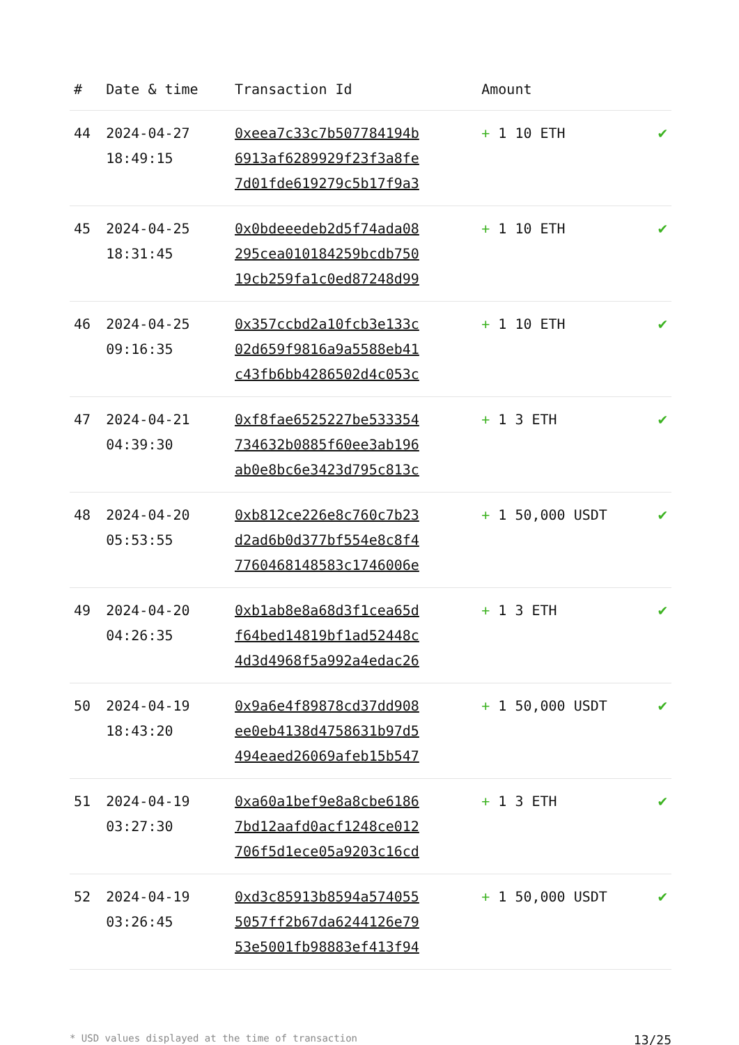| # | Date & time | Transaction Id | Amount | |
| --- | --- | --- | --- | --- |
| 44 | 2024-04-27 18:49:15 | 0xeea7c33c7b507784194b 6913af6289929f23f3a8fe 7d01fde619279c5b17f9a3 | + 1 10 ETH | ✔ |
| 45 | 2024-04-25 18:31:45 | 0x0bdeeedeb2d5f74ada08 295cea010184259bcdb750 19cb259fa1c0ed87248d99 | + 1 10 ETH | ✔ |
| 46 | 2024-04-25 09:16:35 | 0x357ccbd2a10fcb3e133c 02d659f9816a9a5588eb41 c43fb6bb4286502d4c053c | + 1 10 ETH | ✔ |
| 47 | 2024-04-21 04:39:30 | 0xf8fae6525227be533354 734632b0885f60ee3ab196 ab0e8bc6e3423d795c813c | + 1 3 ETH | ✔ |
| 48 | 2024-04-20 05:53:55 | 0xb812ce226e8c760c7b23 d2ad6b0d377bf554e8c8f4 7760468148583c1746006e | + 1 50,000 USDT | ✔ |
| 49 | 2024-04-20 04:26:35 | 0xb1ab8e8a68d3f1cea65d f64bed14819bf1ad52448c 4d3d4968f5a992a4edac26 | + 1 3 ETH | ✔ |
| 50 | 2024-04-19 18:43:20 | 0x9a6e4f89878cd37dd908 ee0eb4138d4758631b97d5 494eaed26069afeb15b547 | + 1 50,000 USDT | ✔ |
| 51 | 2024-04-19 03:27:30 | 0xa60a1bef9e8a8cbe6186 7bd12aafd0acf1248ce012 706f5d1ece05a9203c16cd | + 1 3 ETH | ✔ |
| 52 | 2024-04-19 03:26:45 | 0xd3c85913b8594a574055 5057ff2b67da6244126e79 53e5001fb98883ef413f94 | + 1 50,000 USDT | ✔ |
* USD values displayed at the time of transaction 13/25